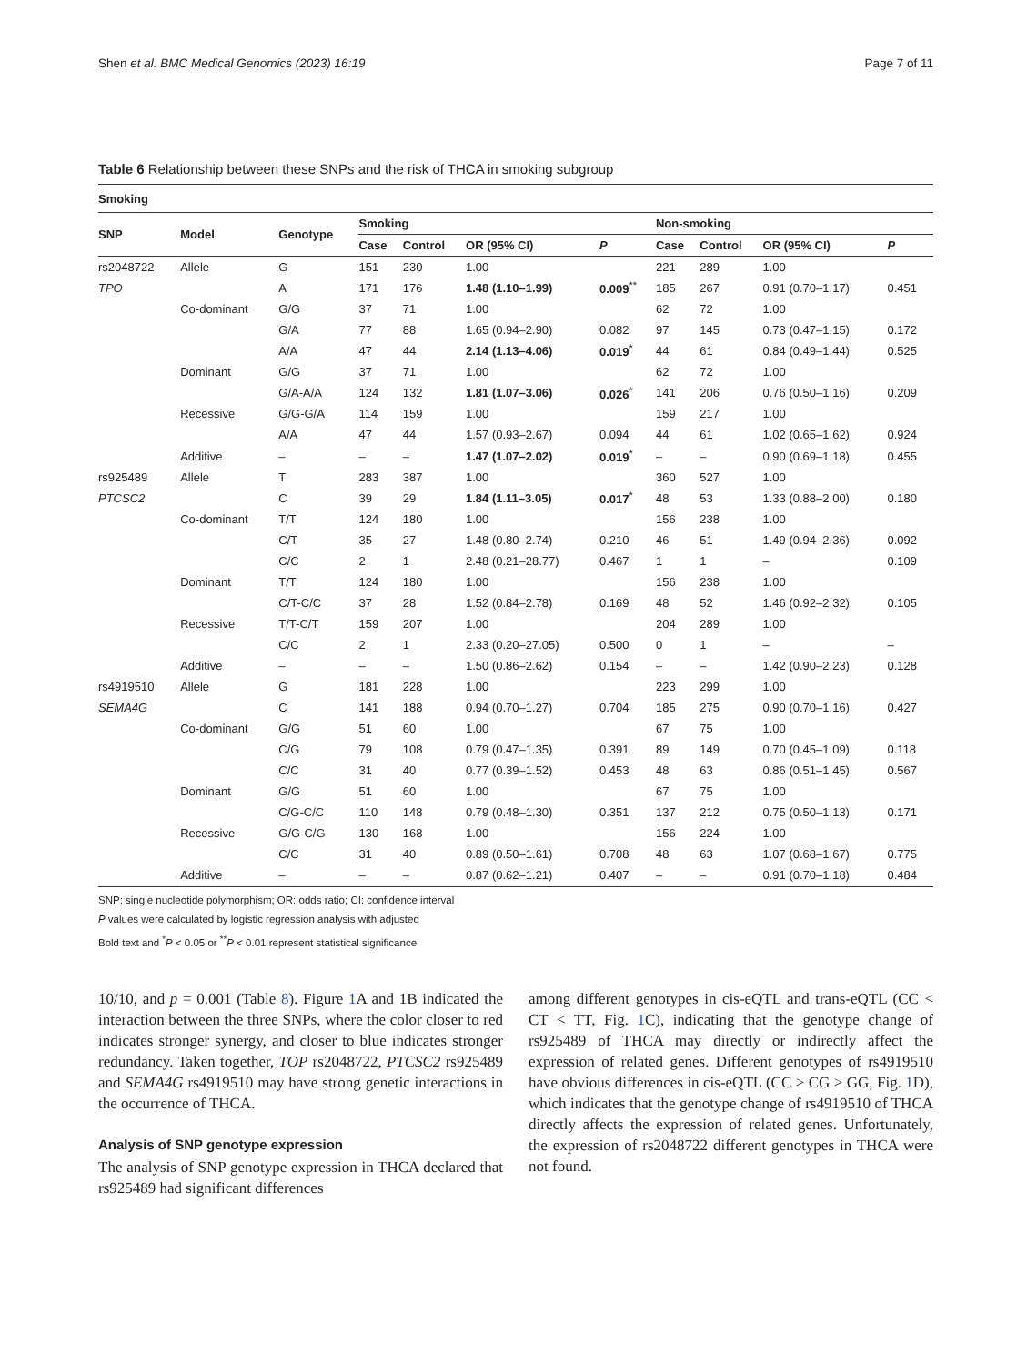Shen et al. BMC Medical Genomics (2023) 16:19 Page 7 of 11
Table 6 Relationship between these SNPs and the risk of THCA in smoking subgroup
| Smoking | | | | | | | | | | |
| --- | --- | --- | --- | --- | --- | --- | --- | --- | --- | --- |
| SNP | Model | Genotype | Smoking | | | | Non-smoking | | | |
| | | | Case | Control | OR (95% CI) | P | Case | Control | OR (95% CI) | P |
| rs2048722 | Allele | G | 151 | 230 | 1.00 | | 221 | 289 | 1.00 | |
| TPO | | A | 171 | 176 | 1.48 (1.10–1.99) | 0.009<sup>**</sup> | 185 | 267 | 0.91 (0.70–1.17) | 0.451 |
| | Co-dominant | G/G | 37 | 71 | 1.00 | | 62 | 72 | 1.00 | |
| | | G/A | 77 | 88 | 1.65 (0.94–2.90) | 0.082 | 97 | 145 | 0.73 (0.47–1.15) | 0.172 |
| | | A/A | 47 | 44 | 2.14 (1.13–4.06) | 0.019<sup>*</sup> | 44 | 61 | 0.84 (0.49–1.44) | 0.525 |
| | Dominant | G/G | 37 | 71 | 1.00 | | 62 | 72 | 1.00 | |
| | | G/A-A/A | 124 | 132 | 1.81 (1.07–3.06) | 0.026<sup>*</sup> | 141 | 206 | 0.76 (0.50–1.16) | 0.209 |
| | Recessive | G/G-G/A | 114 | 159 | 1.00 | | 159 | 217 | 1.00 | |
| | | A/A | 47 | 44 | 1.57 (0.93–2.67) | 0.094 | 44 | 61 | 1.02 (0.65–1.62) | 0.924 |
| | Additive | – | – | – | 1.47 (1.07–2.02) | 0.019<sup>*</sup> | – | – | 0.90 (0.69–1.18) | 0.455 |
| rs925489 | Allele | T | 283 | 387 | 1.00 | | 360 | 527 | 1.00 | |
| PTCSC2 | | C | 39 | 29 | 1.84 (1.11–3.05) | 0.017<sup>*</sup> | 48 | 53 | 1.33 (0.88–2.00) | 0.180 |
| | Co-dominant | T/T | 124 | 180 | 1.00 | | 156 | 238 | 1.00 | |
| | | C/T | 35 | 27 | 1.48 (0.80–2.74) | 0.210 | 46 | 51 | 1.49 (0.94–2.36) | 0.092 |
| | | C/C | 2 | 1 | 2.48 (0.21–28.77) | 0.467 | 1 | 1 | – | 0.109 |
| | Dominant | T/T | 124 | 180 | 1.00 | | 156 | 238 | 1.00 | |
| | | C/T-C/C | 37 | 28 | 1.52 (0.84–2.78) | 0.169 | 48 | 52 | 1.46 (0.92–2.32) | 0.105 |
| | Recessive | T/T-C/T | 159 | 207 | 1.00 | | 204 | 289 | 1.00 | |
| | | C/C | 2 | 1 | 2.33 (0.20–27.05) | 0.500 | 0 | 1 | – | – |
| | Additive | – | – | – | 1.50 (0.86–2.62) | 0.154 | – | – | 1.42 (0.90–2.23) | 0.128 |
| rs4919510 | Allele | G | 181 | 228 | 1.00 | | 223 | 299 | 1.00 | |
| SEMA4G | | C | 141 | 188 | 0.94 (0.70–1.27) | 0.704 | 185 | 275 | 0.90 (0.70–1.16) | 0.427 |
| | Co-dominant | G/G | 51 | 60 | 1.00 | | 67 | 75 | 1.00 | |
| | | C/G | 79 | 108 | 0.79 (0.47–1.35) | 0.391 | 89 | 149 | 0.70 (0.45–1.09) | 0.118 |
| | | C/C | 31 | 40 | 0.77 (0.39–1.52) | 0.453 | 48 | 63 | 0.86 (0.51–1.45) | 0.567 |
| | Dominant | G/G | 51 | 60 | 1.00 | | 67 | 75 | 1.00 | |
| | | C/G-C/C | 110 | 148 | 0.79 (0.48–1.30) | 0.351 | 137 | 212 | 0.75 (0.50–1.13) | 0.171 |
| | Recessive | G/G-C/G | 130 | 168 | 1.00 | | 156 | 224 | 1.00 | |
| | | C/C | 31 | 40 | 0.89 (0.50–1.61) | 0.708 | 48 | 63 | 1.07 (0.68–1.67) | 0.775 |
| | Additive | – | – | – | 0.87 (0.62–1.21) | 0.407 | – | – | 0.91 (0.70–1.18) | 0.484 |
SNP: single nucleotide polymorphism; OR: odds ratio; CI: confidence interval
P values were calculated by logistic regression analysis with adjusted
Bold text and <sup>*</sup>P < 0.05 or <sup>**</sup>P < 0.01 represent statistical significance
10/10, and p = 0.001 (Table 8). Figure 1 A and 1B indicated the interaction between the three SNPs, where the color closer to red indicates stronger synergy, and closer to blue indicates stronger redundancy. Taken together, TOP rs2048722, PTCSC2 rs925489 and SEMA4G rs4919510 may have strong genetic interactions in the occurrence of THCA.
Analysis of SNP genotype expression
The analysis of SNP genotype expression in THCA declared that rs925489 had significant differences
among different genotypes in cis-eQTL and trans-eQTL (CC < CT < TT, Fig. 1 C), indicating that the genotype change of rs925489 of THCA may directly or indirectly affect the expression of related genes. Different genotypes of rs4919510 have obvious differences in cis-eQTL (CC > CG > GG, Fig. 1 D), which indicates that the genotype change of rs4919510 of THCA directly affects the expression of related genes. Unfortunately, the expression of rs2048722 different genotypes in THCA were not found.